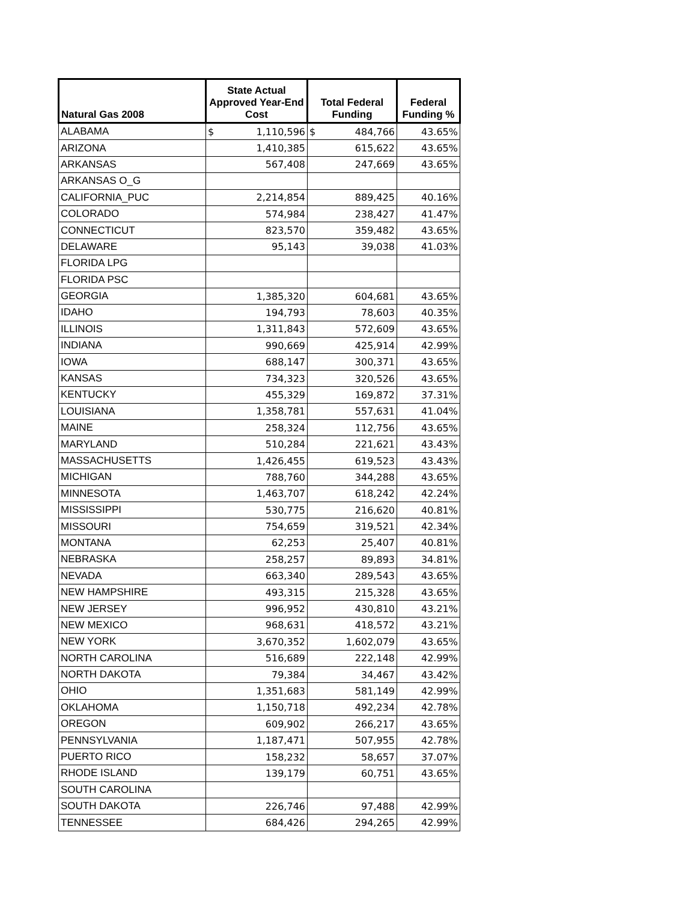| Natural Gas 2008 | State Actual Approved Year-End Cost | Total Federal Funding | Federal Funding % |
| --- | --- | --- | --- |
| ALABAMA | $ 1,110,596 | $ 484,766 | 43.65% |
| ARIZONA | 1,410,385 | 615,622 | 43.65% |
| ARKANSAS | 567,408 | 247,669 | 43.65% |
| ARKANSAS O_G | | | |
| CALIFORNIA_PUC | 2,214,854 | 889,425 | 40.16% |
| COLORADO | 574,984 | 238,427 | 41.47% |
| CONNECTICUT | 823,570 | 359,482 | 43.65% |
| DELAWARE | 95,143 | 39,038 | 41.03% |
| FLORIDA LPG | | | |
| FLORIDA PSC | | | |
| GEORGIA | 1,385,320 | 604,681 | 43.65% |
| IDAHO | 194,793 | 78,603 | 40.35% |
| ILLINOIS | 1,311,843 | 572,609 | 43.65% |
| INDIANA | 990,669 | 425,914 | 42.99% |
| IOWA | 688,147 | 300,371 | 43.65% |
| KANSAS | 734,323 | 320,526 | 43.65% |
| KENTUCKY | 455,329 | 169,872 | 37.31% |
| LOUISIANA | 1,358,781 | 557,631 | 41.04% |
| MAINE | 258,324 | 112,756 | 43.65% |
| MARYLAND | 510,284 | 221,621 | 43.43% |
| MASSACHUSETTS | 1,426,455 | 619,523 | 43.43% |
| MICHIGAN | 788,760 | 344,288 | 43.65% |
| MINNESOTA | 1,463,707 | 618,242 | 42.24% |
| MISSISSIPPI | 530,775 | 216,620 | 40.81% |
| MISSOURI | 754,659 | 319,521 | 42.34% |
| MONTANA | 62,253 | 25,407 | 40.81% |
| NEBRASKA | 258,257 | 89,893 | 34.81% |
| NEVADA | 663,340 | 289,543 | 43.65% |
| NEW HAMPSHIRE | 493,315 | 215,328 | 43.65% |
| NEW JERSEY | 996,952 | 430,810 | 43.21% |
| NEW MEXICO | 968,631 | 418,572 | 43.21% |
| NEW YORK | 3,670,352 | 1,602,079 | 43.65% |
| NORTH CAROLINA | 516,689 | 222,148 | 42.99% |
| NORTH DAKOTA | 79,384 | 34,467 | 43.42% |
| OHIO | 1,351,683 | 581,149 | 42.99% |
| OKLAHOMA | 1,150,718 | 492,234 | 42.78% |
| OREGON | 609,902 | 266,217 | 43.65% |
| PENNSYLVANIA | 1,187,471 | 507,955 | 42.78% |
| PUERTO RICO | 158,232 | 58,657 | 37.07% |
| RHODE ISLAND | 139,179 | 60,751 | 43.65% |
| SOUTH CAROLINA | | | |
| SOUTH DAKOTA | 226,746 | 97,488 | 42.99% |
| TENNESSEE | 684,426 | 294,265 | 42.99% |